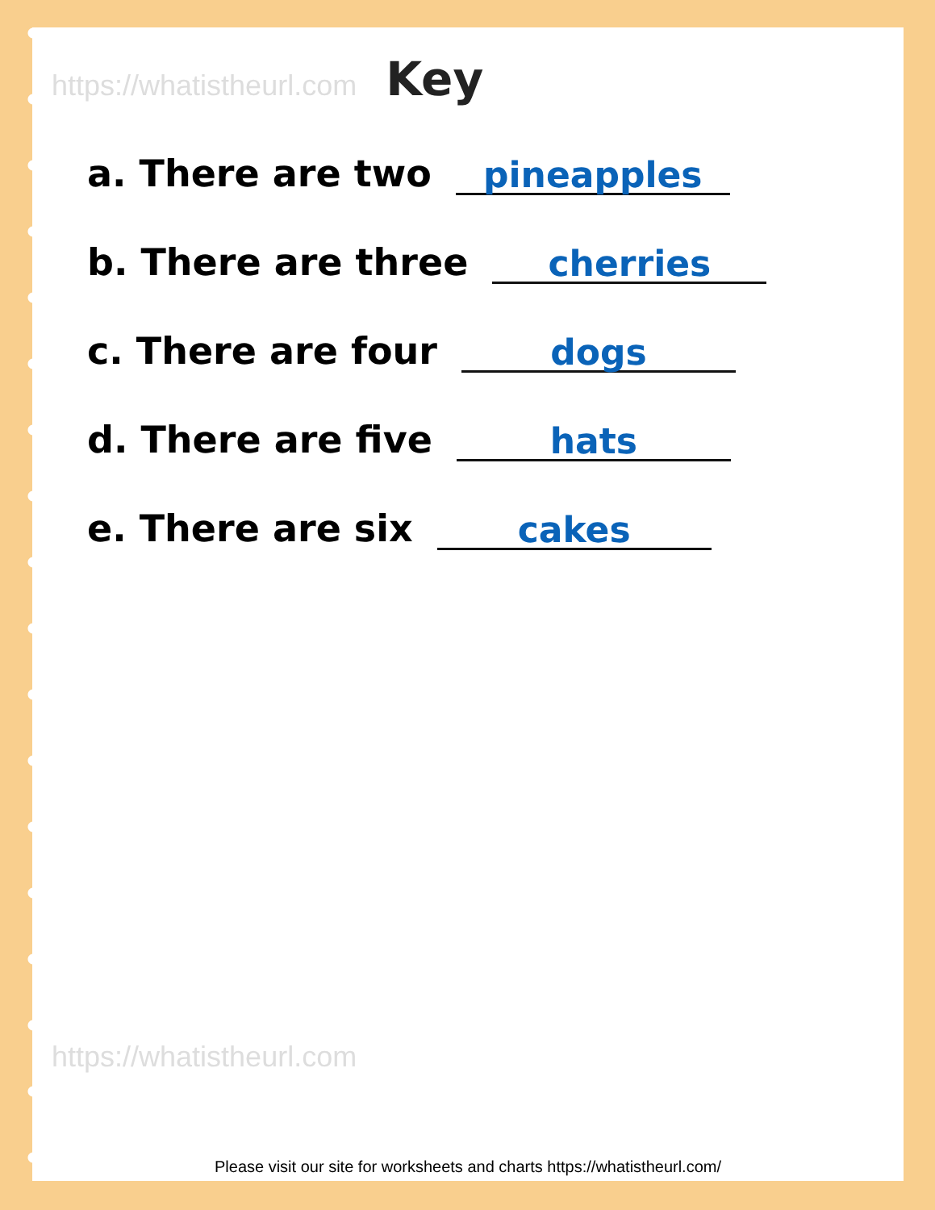https://whatistheurl.com
Key
a. There are two pineapples
b. There are three cherries
c. There are four dogs
d. There are five hats
e. There are six cakes
https://whatistheurl.com
Please visit our site for worksheets and charts https://whatistheurl.com/